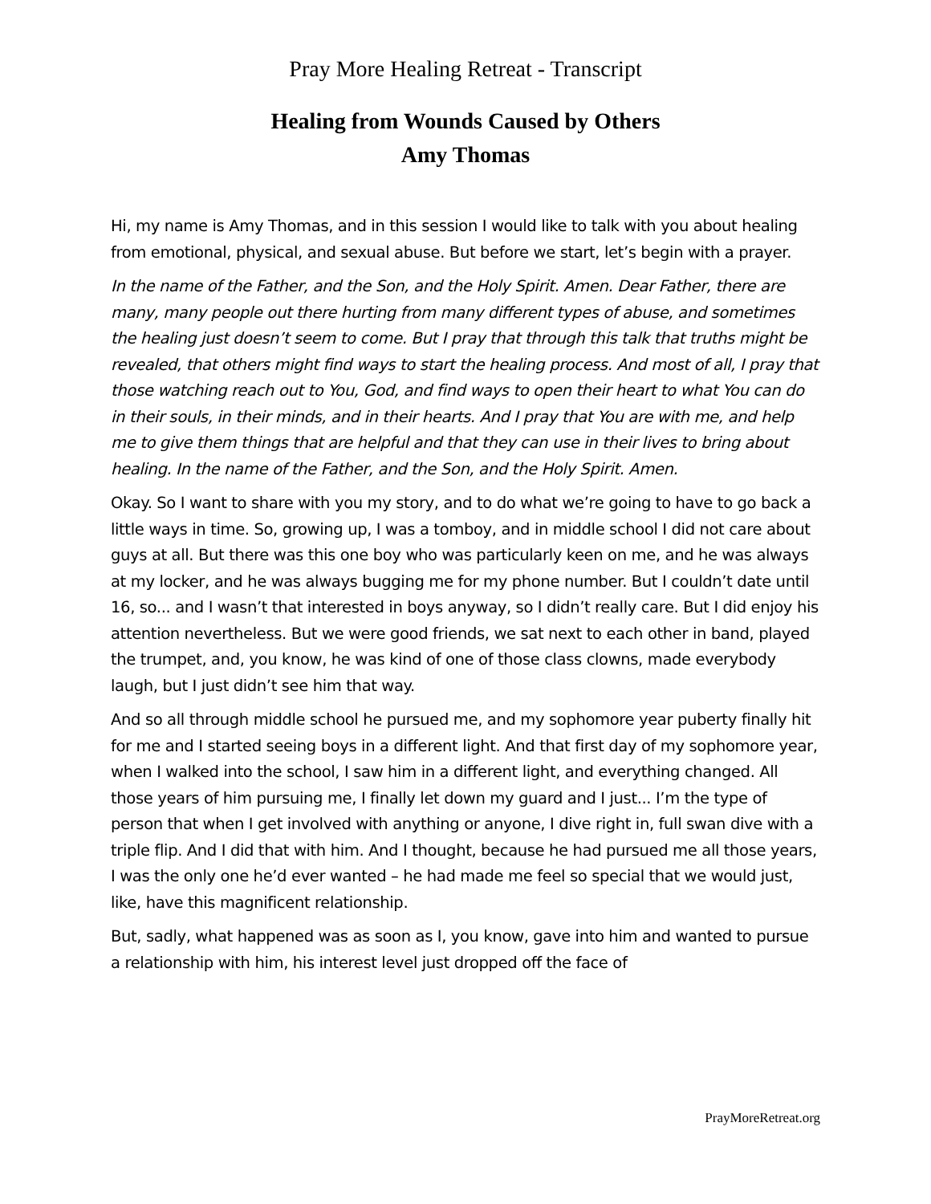Pray More Healing Retreat - Transcript
Healing from Wounds Caused by Others
Amy Thomas
Hi, my name is Amy Thomas, and in this session I would like to talk with you about healing from emotional, physical, and sexual abuse. But before we start, let’s begin with a prayer.
In the name of the Father, and the Son, and the Holy Spirit. Amen. Dear Father, there are many, many people out there hurting from many different types of abuse, and sometimes the healing just doesn’t seem to come. But I pray that through this talk that truths might be revealed, that others might find ways to start the healing process. And most of all, I pray that those watching reach out to You, God, and find ways to open their heart to what You can do in their souls, in their minds, and in their hearts. And I pray that You are with me, and help me to give them things that are helpful and that they can use in their lives to bring about healing. In the name of the Father, and the Son, and the Holy Spirit. Amen.
Okay. So I want to share with you my story, and to do what we’re going to have to go back a little ways in time. So, growing up, I was a tomboy, and in middle school I did not care about guys at all. But there was this one boy who was particularly keen on me, and he was always at my locker, and he was always bugging me for my phone number. But I couldn’t date until 16, so... and I wasn’t that interested in boys anyway, so I didn’t really care. But I did enjoy his attention nevertheless. But we were good friends, we sat next to each other in band, played the trumpet, and, you know, he was kind of one of those class clowns, made everybody laugh, but I just didn’t see him that way.
And so all through middle school he pursued me, and my sophomore year puberty finally hit for me and I started seeing boys in a different light. And that first day of my sophomore year, when I walked into the school, I saw him in a different light, and everything changed. All those years of him pursuing me, I finally let down my guard and I just... I’m the type of person that when I get involved with anything or anyone, I dive right in, full swan dive with a triple flip. And I did that with him. And I thought, because he had pursued me all those years, I was the only one he’d ever wanted – he had made me feel so special that we would just, like, have this magnificent relationship.
But, sadly, what happened was as soon as I, you know, gave into him and wanted to pursue a relationship with him, his interest level just dropped off the face of
PrayMoreRetreat.org